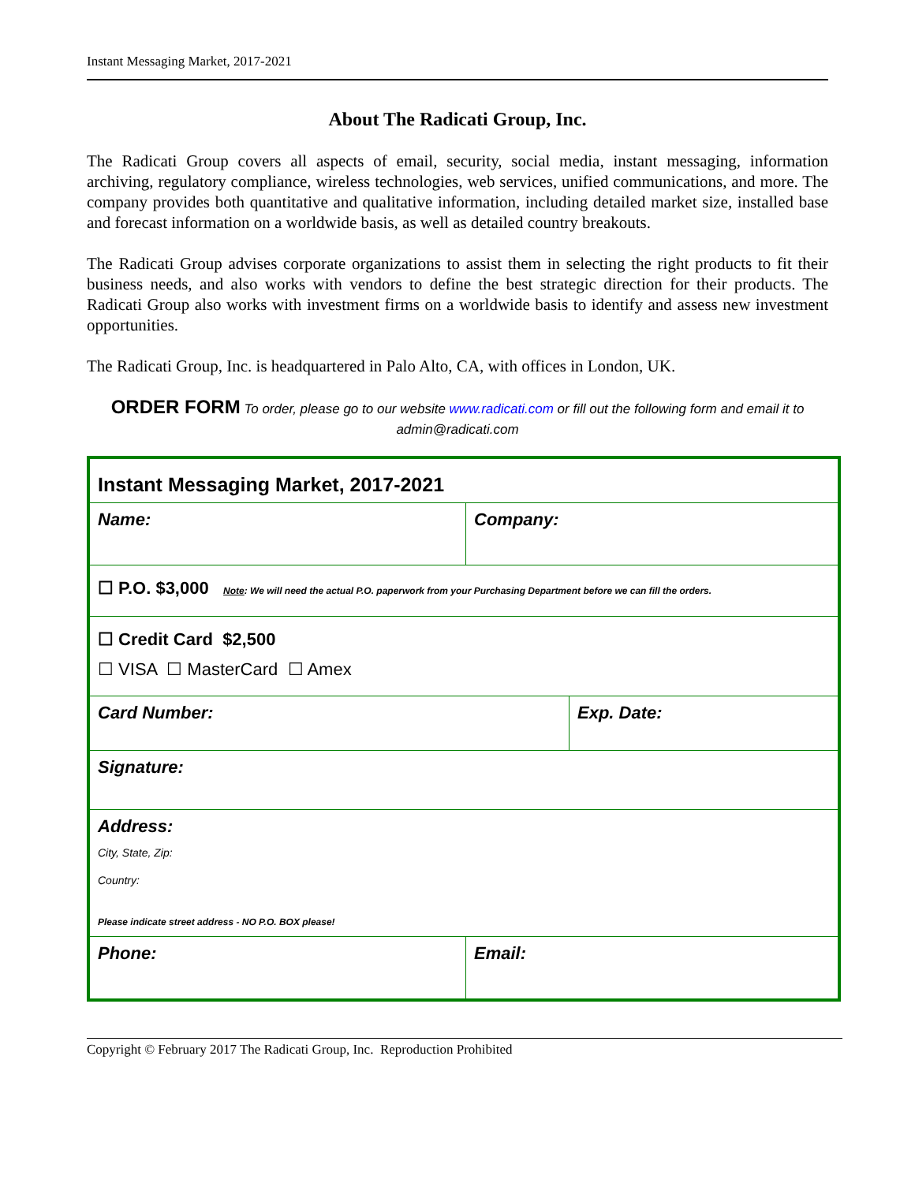Instant Messaging Market, 2017-2021
About The Radicati Group, Inc.
The Radicati Group covers all aspects of email, security, social media, instant messaging, information archiving, regulatory compliance, wireless technologies, web services, unified communications, and more. The company provides both quantitative and qualitative information, including detailed market size, installed base and forecast information on a worldwide basis, as well as detailed country breakouts.
The Radicati Group advises corporate organizations to assist them in selecting the right products to fit their business needs, and also works with vendors to define the best strategic direction for their products. The Radicati Group also works with investment firms on a worldwide basis to identify and assess new investment opportunities.
The Radicati Group, Inc. is headquartered in Palo Alto, CA, with offices in London, UK.
ORDER FORM To order, please go to our website www.radicati.com or fill out the following form and email it to
admin@radicati.com
| Instant Messaging Market, 2017-2021 | | |
| Name: | Company: | |
| ☐ P.O. $3,000 Note : We will need the actual P.O. paperwork from your Purchasing Department before we can fill the orders. | | |
| ☐ Credit Card $2,500 ☐ VISA ☐ MasterCard ☐ Amex | | |
| Card Number: | | Exp. Date: |
| Signature: | | |
| Address: City, State, Zip: Country: Please indicate street address - NO P.O. BOX please! | | |
| Phone: | Email: | |
Copyright © February 2017 The Radicati Group, Inc. Reproduction Prohibited